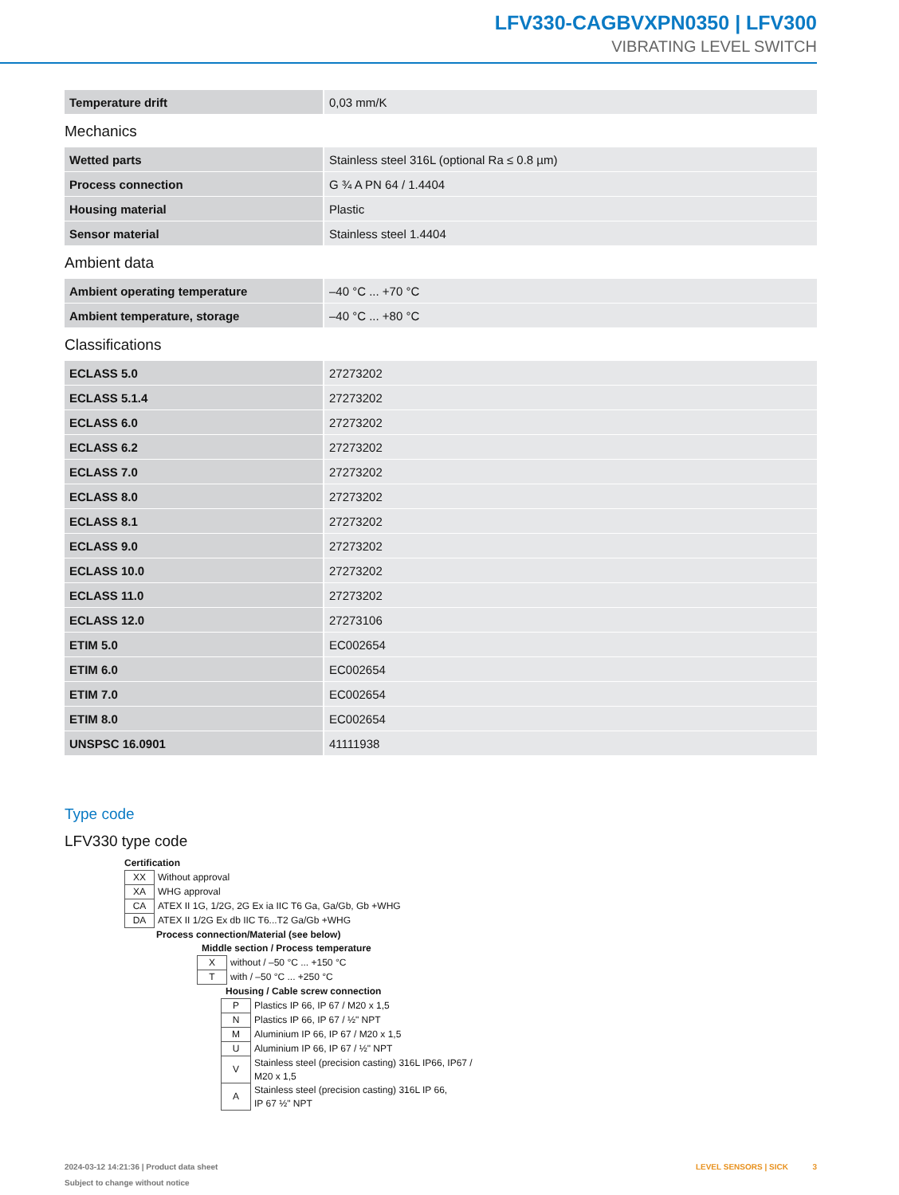LFV330-CAGBVXPN0350 | LFV300
VIBRATING LEVEL SWITCH
| Temperature drift | 0,03 mm/K |
Mechanics
| Wetted parts | Stainless steel 316L (optional Ra ≤ 0.8 µm) |
| Process connection | G ¾ A PN 64 / 1.4404 |
| Housing material | Plastic |
| Sensor material | Stainless steel 1.4404 |
Ambient data
| Ambient operating temperature | –40 °C ... +70 °C |
| Ambient temperature, storage | –40 °C ... +80 °C |
Classifications
| ECLASS 5.0 | 27273202 |
| ECLASS 5.1.4 | 27273202 |
| ECLASS 6.0 | 27273202 |
| ECLASS 6.2 | 27273202 |
| ECLASS 7.0 | 27273202 |
| ECLASS 8.0 | 27273202 |
| ECLASS 8.1 | 27273202 |
| ECLASS 9.0 | 27273202 |
| ECLASS 10.0 | 27273202 |
| ECLASS 11.0 | 27273202 |
| ECLASS 12.0 | 27273106 |
| ETIM 5.0 | EC002654 |
| ETIM 6.0 | EC002654 |
| ETIM 7.0 | EC002654 |
| ETIM 8.0 | EC002654 |
| UNSPSC 16.0901 | 41111938 |
Type code
LFV330 type code
Certification
| XX | Without approval |
| XA | WHG approval |
| CA | ATEX II 1G, 1/2G, 2G Ex ia IIC T6 Ga, Ga/Gb, Gb +WHG |
| DA | ATEX II 1/2G Ex db IIC T6...T2 Ga/Gb +WHG |
Process connection/Material (see below)
Middle section / Process temperature
| X | without / –50 °C ... +150 °C |
| T | with / –50 °C ... +250 °C |
Housing / Cable screw connection
| P | Plastics IP 66, IP 67 / M20 x 1,5 |
| N | Plastics IP 66, IP 67 / ½" NPT |
| M | Aluminium IP 66, IP 67 / M20 x 1,5 |
| U | Aluminium IP 66, IP 67 / ½" NPT |
| V | Stainless steel (precision casting) 316L IP66, IP67 / M20 x 1,5 |
| A | Stainless steel (precision casting) 316L IP 66, IP 67 ½" NPT |
2024-03-12 14:21:36 | Product data sheet
Subject to change without notice
LEVEL SENSORS | SICK 3